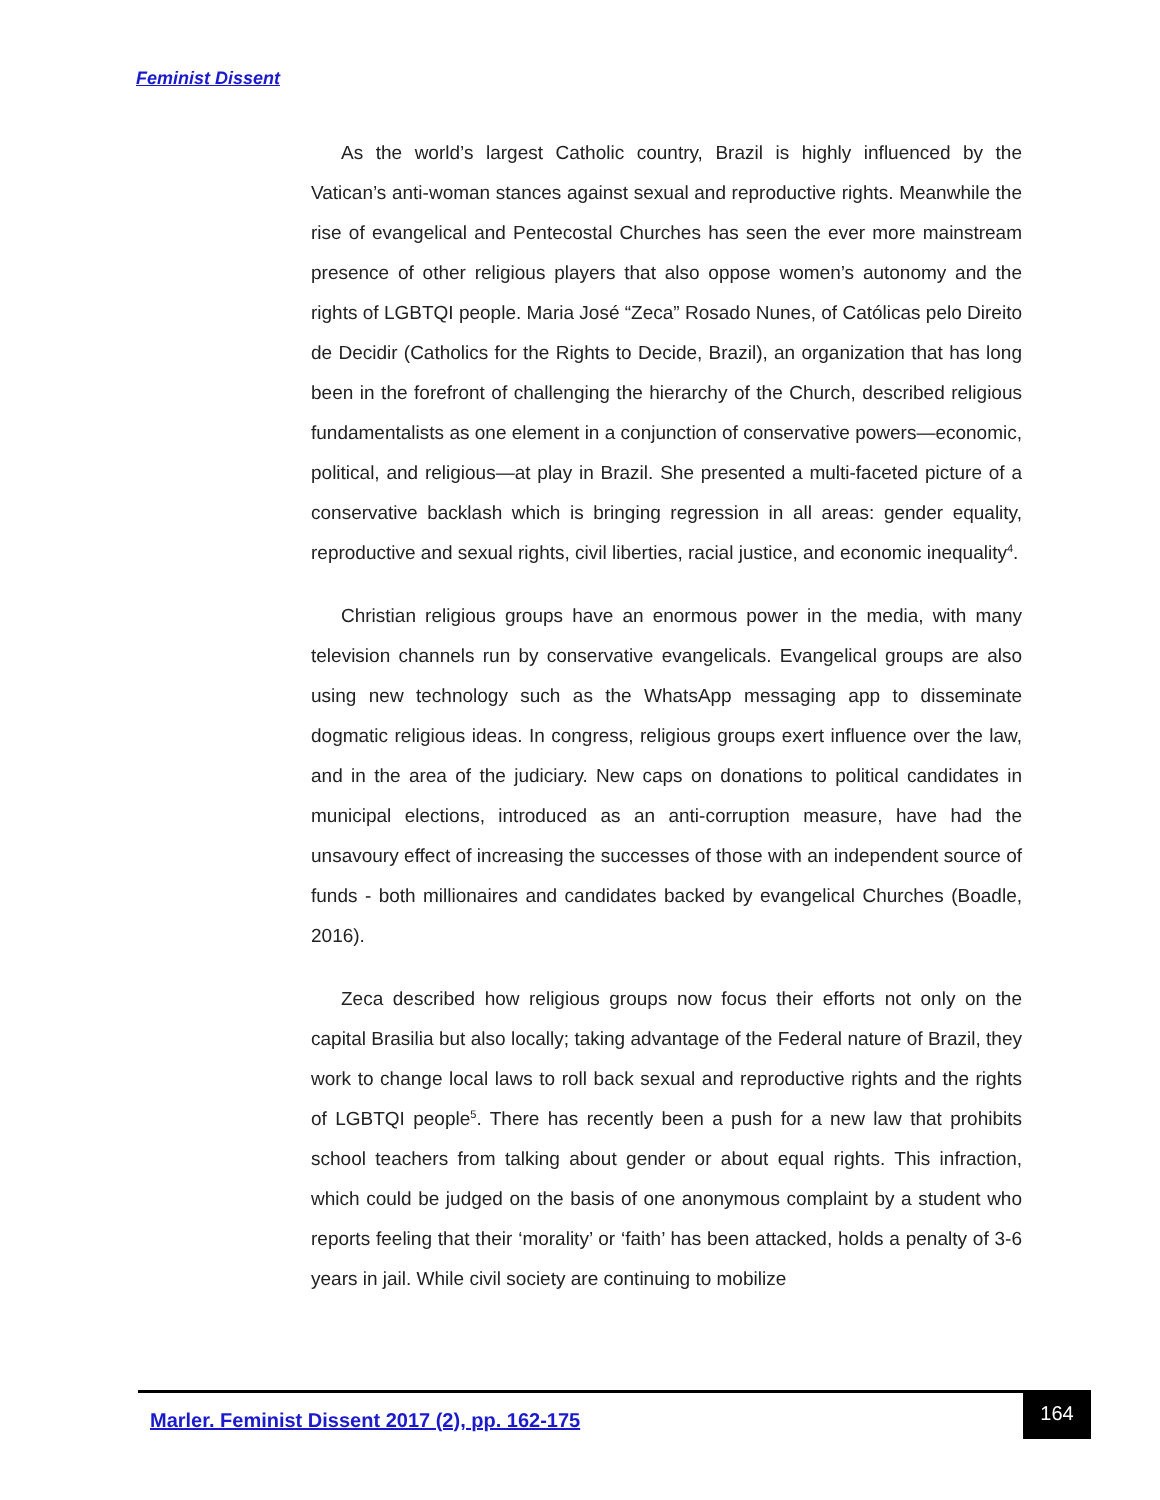Feminist Dissent
As the world’s largest Catholic country, Brazil is highly influenced by the Vatican’s anti-woman stances against sexual and reproductive rights. Meanwhile the rise of evangelical and Pentecostal Churches has seen the ever more mainstream presence of other religious players that also oppose women’s autonomy and the rights of LGBTQI people. Maria José “Zeca” Rosado Nunes, of Católicas pelo Direito de Decidir (Catholics for the Rights to Decide, Brazil), an organization that has long been in the forefront of challenging the hierarchy of the Church, described religious fundamentalists as one element in a conjunction of conservative powers—economic, political, and religious—at play in Brazil. She presented a multi-faceted picture of a conservative backlash which is bringing regression in all areas: gender equality, reproductive and sexual rights, civil liberties, racial justice, and economic inequality<sup>4</sup>.
Christian religious groups have an enormous power in the media, with many television channels run by conservative evangelicals. Evangelical groups are also using new technology such as the WhatsApp messaging app to disseminate dogmatic religious ideas. In congress, religious groups exert influence over the law, and in the area of the judiciary. New caps on donations to political candidates in municipal elections, introduced as an anti-corruption measure, have had the unsavoury effect of increasing the successes of those with an independent source of funds - both millionaires and candidates backed by evangelical Churches (Boadle, 2016).
Zeca described how religious groups now focus their efforts not only on the capital Brasilia but also locally; taking advantage of the Federal nature of Brazil, they work to change local laws to roll back sexual and reproductive rights and the rights of LGBTQI people<sup>5</sup>. There has recently been a push for a new law that prohibits school teachers from talking about gender or about equal rights. This infraction, which could be judged on the basis of one anonymous complaint by a student who reports feeling that their ‘morality’ or ‘faith’ has been attacked, holds a penalty of 3-6 years in jail. While civil society are continuing to mobilize
Marler. Feminist Dissent 2017 (2), pp. 162-175
164